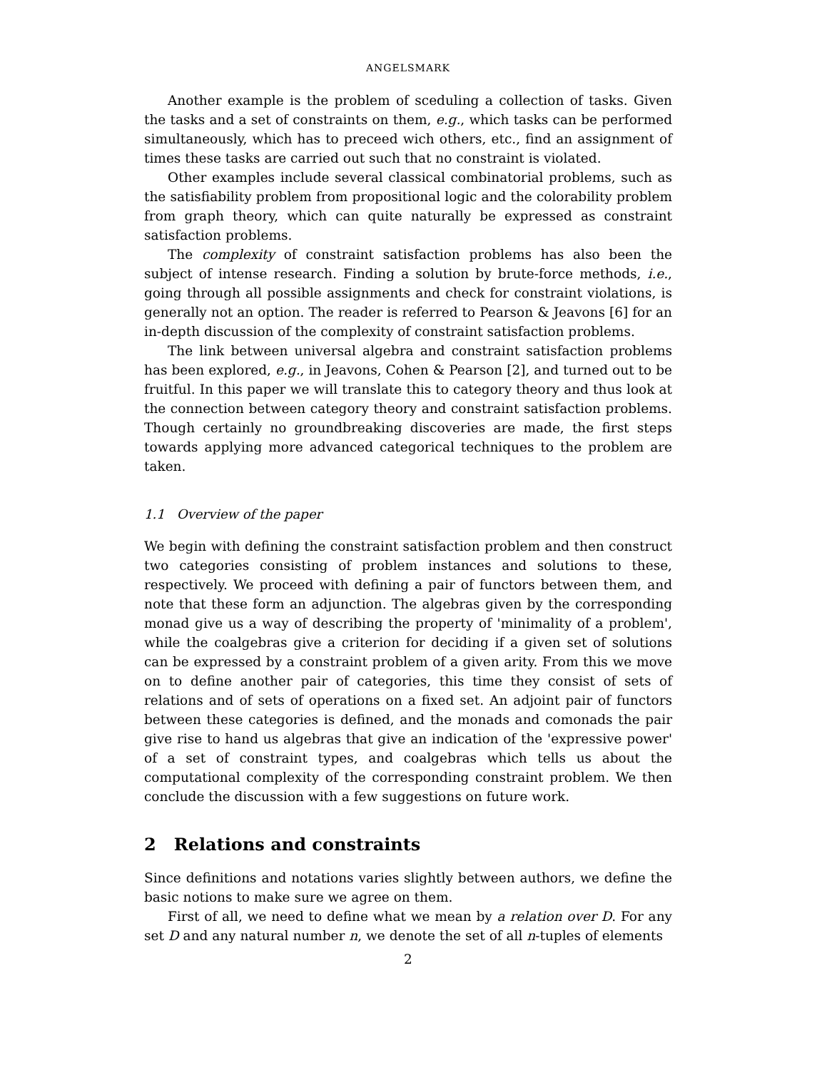ANGELSMARK
Another example is the problem of sceduling a collection of tasks. Given the tasks and a set of constraints on them, e.g., which tasks can be performed simultaneously, which has to preceed wich others, etc., find an assignment of times these tasks are carried out such that no constraint is violated.
Other examples include several classical combinatorial problems, such as the satisfiability problem from propositional logic and the colorability problem from graph theory, which can quite naturally be expressed as constraint satisfaction problems.
The complexity of constraint satisfaction problems has also been the subject of intense research. Finding a solution by brute-force methods, i.e., going through all possible assignments and check for constraint violations, is generally not an option. The reader is referred to Pearson & Jeavons [6] for an in-depth discussion of the complexity of constraint satisfaction problems.
The link between universal algebra and constraint satisfaction problems has been explored, e.g., in Jeavons, Cohen & Pearson [2], and turned out to be fruitful. In this paper we will translate this to category theory and thus look at the connection between category theory and constraint satisfaction problems. Though certainly no groundbreaking discoveries are made, the first steps towards applying more advanced categorical techniques to the problem are taken.
1.1 Overview of the paper
We begin with defining the constraint satisfaction problem and then construct two categories consisting of problem instances and solutions to these, respectively. We proceed with defining a pair of functors between them, and note that these form an adjunction. The algebras given by the corresponding monad give us a way of describing the property of 'minimality of a problem', while the coalgebras give a criterion for deciding if a given set of solutions can be expressed by a constraint problem of a given arity. From this we move on to define another pair of categories, this time they consist of sets of relations and of sets of operations on a fixed set. An adjoint pair of functors between these categories is defined, and the monads and comonads the pair give rise to hand us algebras that give an indication of the 'expressive power' of a set of constraint types, and coalgebras which tells us about the computational complexity of the corresponding constraint problem. We then conclude the discussion with a few suggestions on future work.
2 Relations and constraints
Since definitions and notations varies slightly between authors, we define the basic notions to make sure we agree on them.
First of all, we need to define what we mean by a relation over D. For any set D and any natural number n, we denote the set of all n-tuples of elements
2